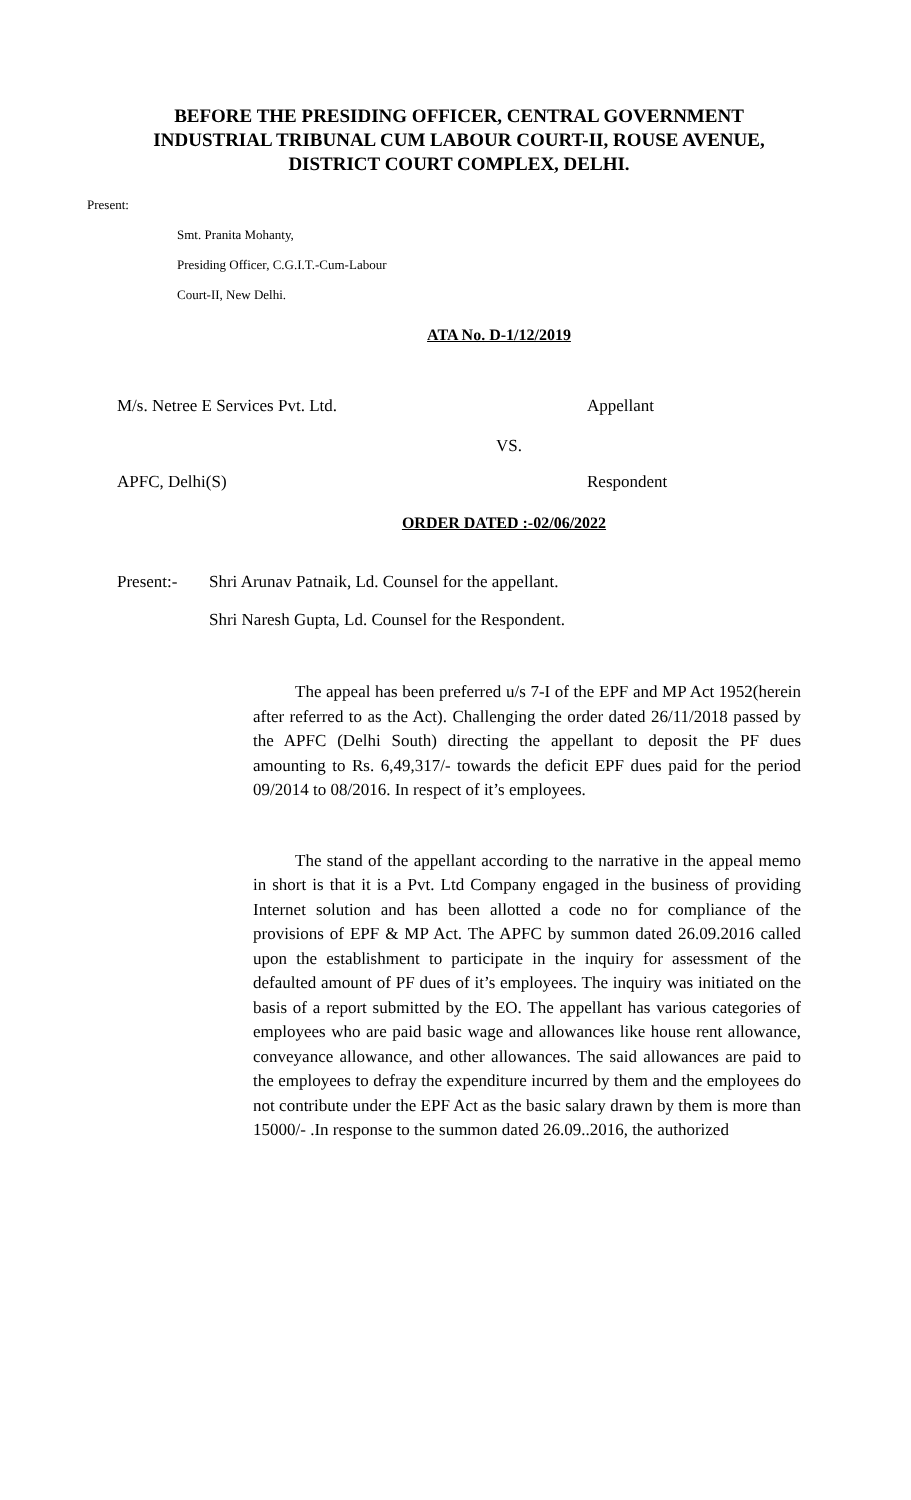BEFORE THE PRESIDING OFFICER, CENTRAL GOVERNMENT INDUSTRIAL TRIBUNAL CUM LABOUR COURT-II, ROUSE AVENUE, DISTRICT COURT COMPLEX, DELHI.
Present:
Smt. Pranita Mohanty,
Presiding Officer, C.G.I.T.-Cum-Labour
Court-II, New Delhi.
ATA No. D-1/12/2019
M/s. Netree E Services Pvt. Ltd. Appellant
VS.
APFC, Delhi(S) Respondent
ORDER DATED :-02/06/2022
Present:- Shri Arunav Patnaik, Ld. Counsel for the appellant.
Shri Naresh Gupta, Ld. Counsel for the Respondent.
The appeal has been preferred u/s 7-I of the EPF and MP Act 1952(herein after referred to as the Act). Challenging the order dated 26/11/2018 passed by the APFC (Delhi South) directing the appellant to deposit the PF dues amounting to Rs. 6,49,317/- towards the deficit EPF dues paid for the period 09/2014 to 08/2016. In respect of it’s employees.
The stand of the appellant according to the narrative in the appeal memo in short is that it is a Pvt. Ltd Company engaged in the business of providing Internet solution and has been allotted a code no for compliance of the provisions of EPF & MP Act. The APFC by summon dated 26.09.2016 called upon the establishment to participate in the inquiry for assessment of the defaulted amount of PF dues of it’s employees. The inquiry was initiated on the basis of a report submitted by the EO. The appellant has various categories of employees who are paid basic wage and allowances like house rent allowance, conveyance allowance, and other allowances. The said allowances are paid to the employees to defray the expenditure incurred by them and the employees do not contribute under the EPF Act as the basic salary drawn by them is more than 15000/- .In response to the summon dated 26.09..2016, the authorized